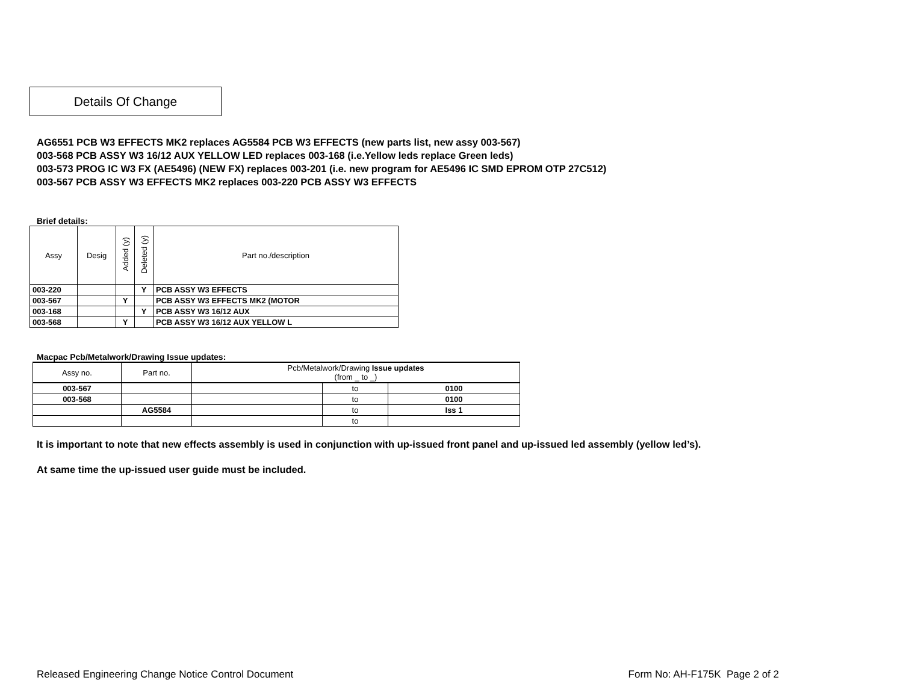Details Of Change
AG6551 PCB W3 EFFECTS MK2 replaces AG5584 PCB W3 EFFECTS (new parts list, new assy 003-567)
003-568 PCB ASSY W3 16/12 AUX YELLOW LED replaces 003-168 (i.e.Yellow leds replace Green leds)
003-573 PROG IC W3 FX (AE5496) (NEW FX) replaces 003-201 (i.e. new program for AE5496 IC SMD EPROM OTP 27C512)
003-567 PCB ASSY W3 EFFECTS MK2 replaces 003-220 PCB ASSY W3 EFFECTS
Brief details:
| Assy | Desig | Added (y) | Deleted (y) | Part no./description |
| --- | --- | --- | --- | --- |
| 003-220 | | | Y | PCB ASSY W3 EFFECTS |
| 003-567 | | Y | | PCB ASSY W3 EFFECTS MK2 (MOTOR |
| 003-168 | | | Y | PCB ASSY W3 16/12 AUX |
| 003-568 | | Y | | PCB ASSY W3 16/12 AUX YELLOW L |
Macpac Pcb/Metalwork/Drawing Issue updates:
| Assy no. | Part no. | Pcb/Metalwork/Drawing Issue updates (from _ to _) | | |
| --- | --- | --- | --- | --- |
| 003-567 | | | to | 0100 |
| 003-568 | | | to | 0100 |
| | AG5584 | | to | Iss 1 |
| | | | to | |
It is important to note that new effects assembly is used in conjunction with up-issued front panel and up-issued led assembly (yellow led’s).
At same time the up-issued user guide must be included.
Released Engineering Change Notice Control Document Form No: AH-F175K Page 2 of 2